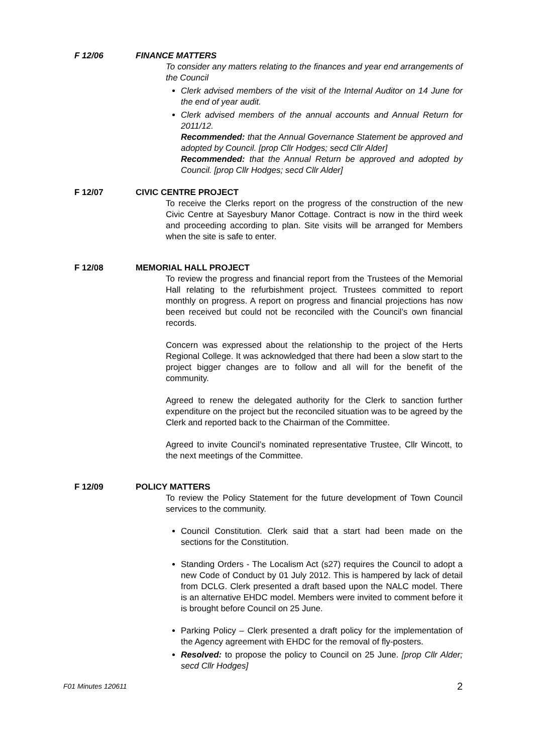F 12/06 FINANCE MATTERS
To consider any matters relating to the finances and year end arrangements of the Council
Clerk advised members of the visit of the Internal Auditor on 14 June for the end of year audit.
Clerk advised members of the annual accounts and Annual Return for 2011/12.
Recommended: that the Annual Governance Statement be approved and adopted by Council. [prop Cllr Hodges; secd Cllr Alder]
Recommended: that the Annual Return be approved and adopted by Council. [prop Cllr Hodges; secd Cllr Alder]
F 12/07 CIVIC CENTRE PROJECT
To receive the Clerks report on the progress of the construction of the new Civic Centre at Sayesbury Manor Cottage. Contract is now in the third week and proceeding according to plan. Site visits will be arranged for Members when the site is safe to enter.
F 12/08 MEMORIAL HALL PROJECT
To review the progress and financial report from the Trustees of the Memorial Hall relating to the refurbishment project. Trustees committed to report monthly on progress. A report on progress and financial projections has now been received but could not be reconciled with the Council’s own financial records.
Concern was expressed about the relationship to the project of the Herts Regional College. It was acknowledged that there had been a slow start to the project bigger changes are to follow and all will for the benefit of the community.
Agreed to renew the delegated authority for the Clerk to sanction further expenditure on the project but the reconciled situation was to be agreed by the Clerk and reported back to the Chairman of the Committee.
Agreed to invite Council’s nominated representative Trustee, Cllr Wincott, to the next meetings of the Committee.
F 12/09 POLICY MATTERS
To review the Policy Statement for the future development of Town Council services to the community.
Council Constitution. Clerk said that a start had been made on the sections for the Constitution.
Standing Orders - The Localism Act (s27) requires the Council to adopt a new Code of Conduct by 01 July 2012. This is hampered by lack of detail from DCLG. Clerk presented a draft based upon the NALC model. There is an alternative EHDC model. Members were invited to comment before it is brought before Council on 25 June.
Parking Policy – Clerk presented a draft policy for the implementation of the Agency agreement with EHDC for the removal of fly-posters.
Resolved: to propose the policy to Council on 25 June. [prop Cllr Alder; secd Cllr Hodges]
F01 Minutes 120611 2